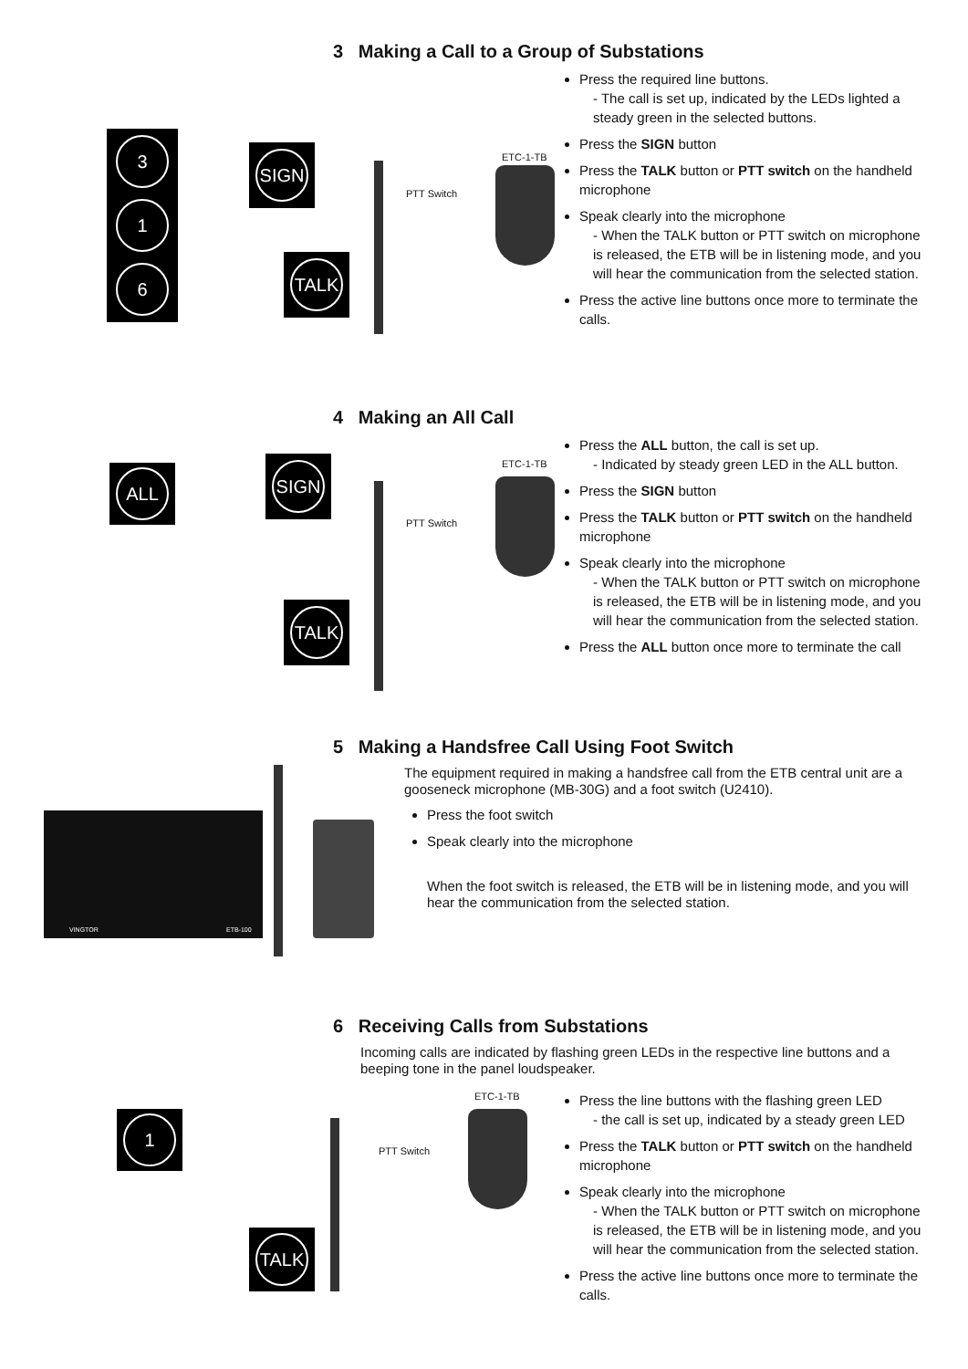3 Making a Call to a Group of Substations
3
1
6
SIGN
TALK
PTT Switch
ETC-1-TB
Press the required line buttons.
- The call is set up, indicated by the LEDs lighted a steady green in the selected buttons.
Press the SIGN button
Press the TALK button or PTT switch on the handheld microphone
Speak clearly into the microphone
- When the TALK button or PTT switch on microphone is released, the ETB will be in listening mode, and you will hear the communication from the selected station.
Press the active line buttons once more to terminate the calls.
4 Making an All Call
ALL
SIGN
TALK
PTT Switch
ETC-1-TB
Press the ALL button, the call is set up.
- Indicated by steady green LED in the ALL button.
Press the SIGN button
Press the TALK button or PTT switch on the handheld microphone
Speak clearly into the microphone
- When the TALK button or PTT switch on microphone is released, the ETB will be in listening mode, and you will hear the communication from the selected station.
Press the ALL button once more to terminate the call
5 Making a Handsfree Call Using Foot Switch
VINGTOR ETB-100
The equipment required in making a handsfree call from the ETB central unit are a gooseneck microphone (MB-30G) and a foot switch (U2410).
Press the foot switch
Speak clearly into the microphone
When the foot switch is released, the ETB will be in listening mode, and you will hear the communication from the selected station.
6 Receiving Calls from Substations
Incoming calls are indicated by flashing green LEDs in the respective line buttons and a beeping tone in the panel loudspeaker.
1
TALK
PTT Switch
ETC-1-TB
Press the line buttons with the flashing green LED
- the call is set up, indicated by a steady green LED
Press the TALK button or PTT switch on the handheld microphone
Speak clearly into the microphone
- When the TALK button or PTT switch on microphone is released, the ETB will be in listening mode, and you will hear the communication from the selected station.
Press the active line buttons once more to terminate the calls.